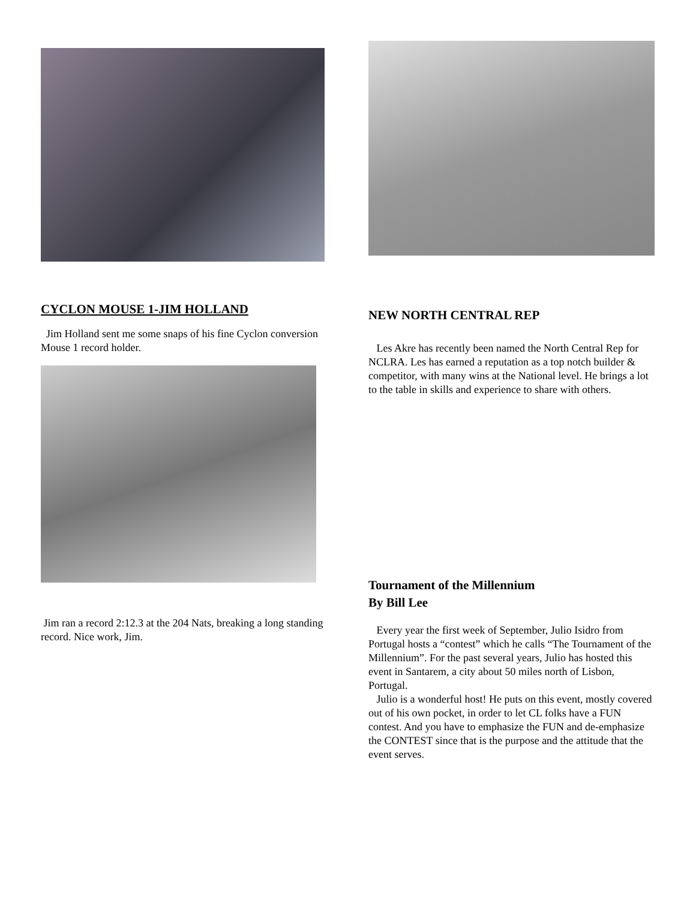CYCLON MOUSE 1-JIM HOLLAND
Jim Holland sent me some snaps of his fine Cyclon conversion Mouse 1 record holder.
Jim ran a record 2:12.3 at the 204 Nats, breaking a long standing record. Nice work, Jim.
NEW NORTH CENTRAL REP
Les Akre has recently been named the North Central Rep for NCLRA. Les has earned a reputation as a top notch builder & competitor, with many wins at the National level. He brings a lot to the table in skills and experience to share with others.
Tournament of the Millennium
By Bill Lee
Every year the first week of September, Julio Isidro from Portugal hosts a “contest” which he calls “The Tournament of the Millennium”. For the past several years, Julio has hosted this event in Santarem, a city about 50 miles north of Lisbon, Portugal.
Julio is a wonderful host! He puts on this event, mostly covered out of his own pocket, in order to let CL folks have a FUN contest. And you have to emphasize the FUN and de-emphasize the CONTEST since that is the purpose and the attitude that the event serves.